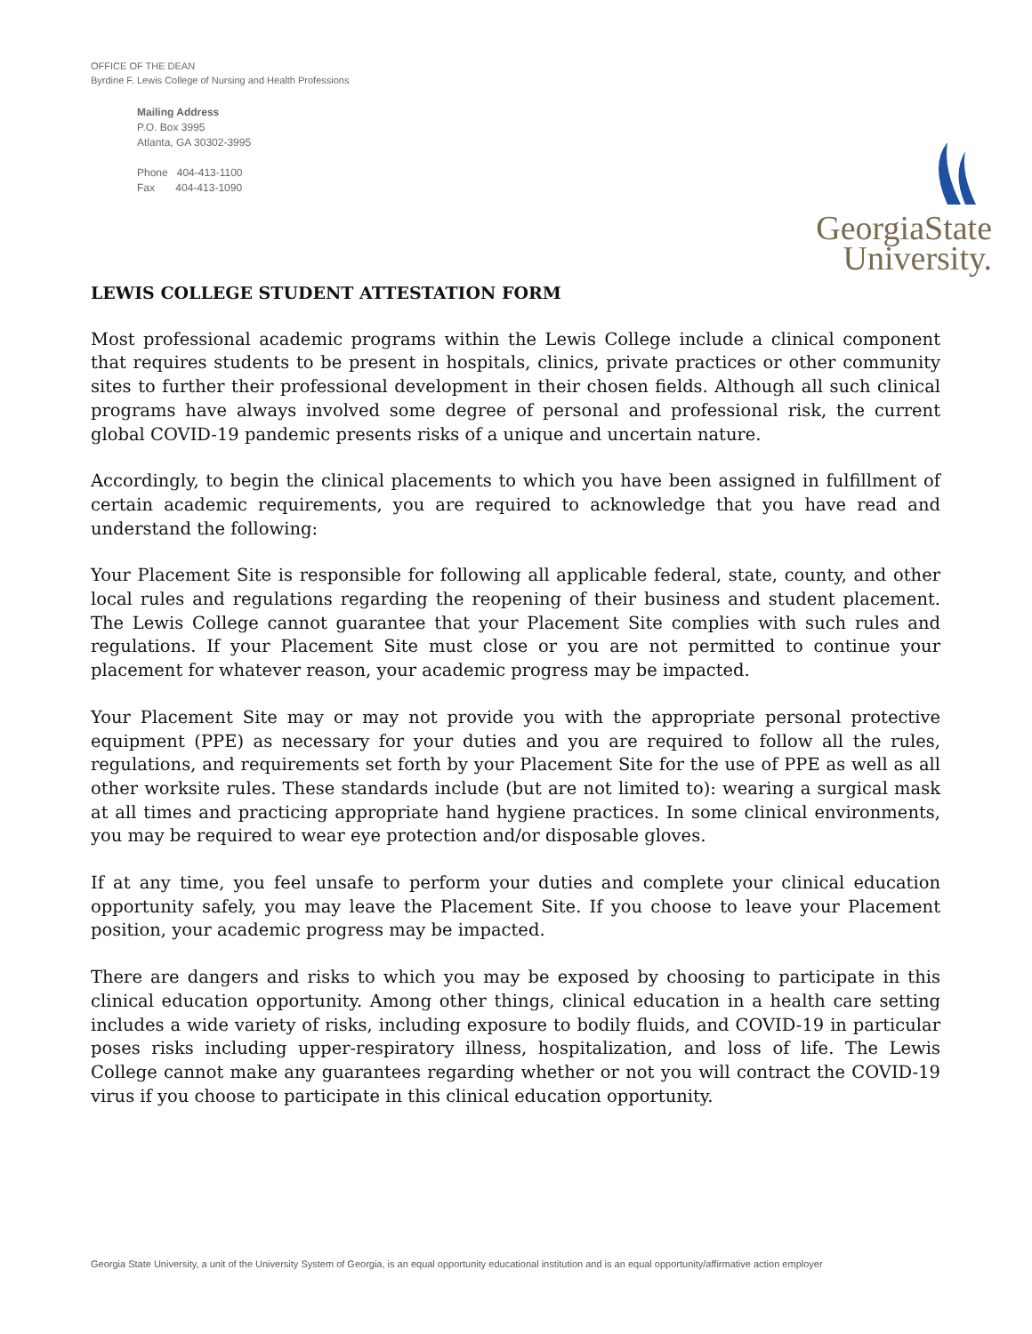OFFICE OF THE DEAN
Byrdine F. Lewis College of Nursing and Health Professions
Mailing Address
P.O. Box 3995
Atlanta, GA 30302-3995
Phone 404-413-1100
Fax 404-413-1090
GeorgiaState
University.
LEWIS COLLEGE STUDENT ATTESTATION FORM
Most professional academic programs within the Lewis College include a clinical component that requires students to be present in hospitals, clinics, private practices or other community sites to further their professional development in their chosen fields. Although all such clinical programs have always involved some degree of personal and professional risk, the current global COVID-19 pandemic presents risks of a unique and uncertain nature.
Accordingly, to begin the clinical placements to which you have been assigned in fulfillment of certain academic requirements, you are required to acknowledge that you have read and understand the following:
Your Placement Site is responsible for following all applicable federal, state, county, and other local rules and regulations regarding the reopening of their business and student placement. The Lewis College cannot guarantee that your Placement Site complies with such rules and regulations. If your Placement Site must close or you are not permitted to continue your placement for whatever reason, your academic progress may be impacted.
Your Placement Site may or may not provide you with the appropriate personal protective equipment (PPE) as necessary for your duties and you are required to follow all the rules, regulations, and requirements set forth by your Placement Site for the use of PPE as well as all other worksite rules. These standards include (but are not limited to): wearing a surgical mask at all times and practicing appropriate hand hygiene practices. In some clinical environments, you may be required to wear eye protection and/or disposable gloves.
If at any time, you feel unsafe to perform your duties and complete your clinical education opportunity safely, you may leave the Placement Site. If you choose to leave your Placement position, your academic progress may be impacted.
There are dangers and risks to which you may be exposed by choosing to participate in this clinical education opportunity. Among other things, clinical education in a health care setting includes a wide variety of risks, including exposure to bodily fluids, and COVID-19 in particular poses risks including upper-respiratory illness, hospitalization, and loss of life. The Lewis College cannot make any guarantees regarding whether or not you will contract the COVID-19 virus if you choose to participate in this clinical education opportunity.
Georgia State University, a unit of the University System of Georgia, is an equal opportunity educational institution and is an equal opportunity/affirmative action employer